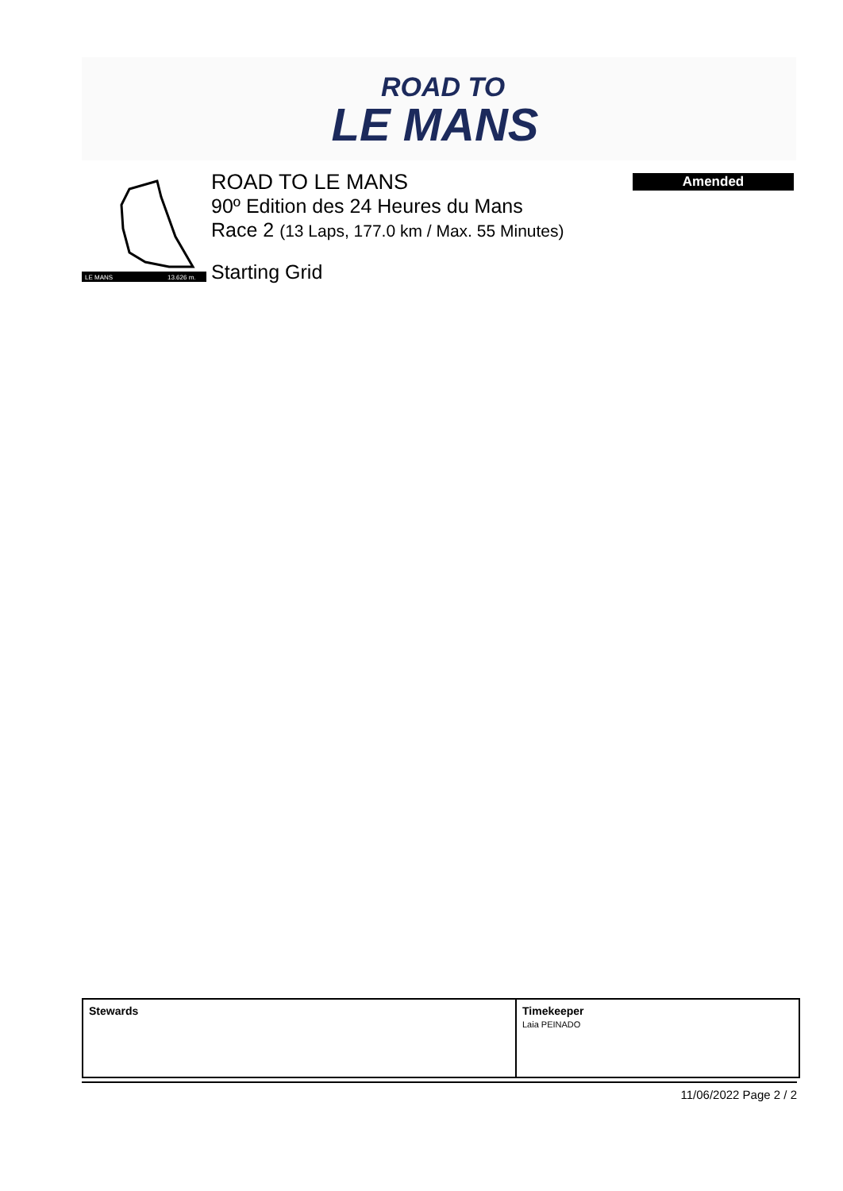ROAD TO
LE MANS
LE MANS
13.626 m.
ROAD TO LE MANS
90º Edition des 24 Heures du Mans
Race 2 (13 Laps, 177.0 km / Max. 55 Minutes)
Starting Grid
Amended
| Stewards | Timekeeper Laia PEINADO |
11/06/2022 Page 2 / 2